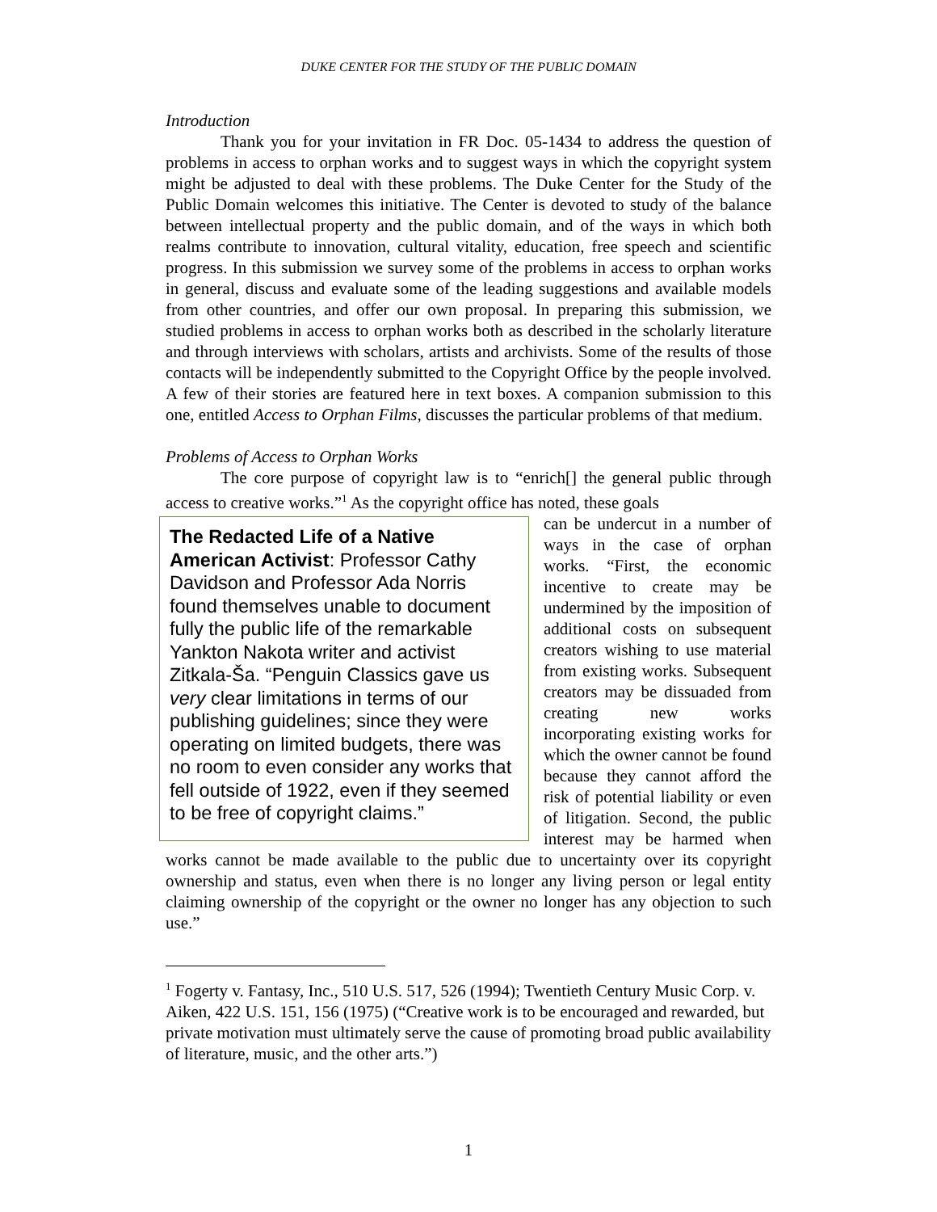DUKE CENTER FOR THE STUDY OF THE PUBLIC DOMAIN
Introduction
Thank you for your invitation in FR Doc. 05-1434 to address the question of problems in access to orphan works and to suggest ways in which the copyright system might be adjusted to deal with these problems. The Duke Center for the Study of the Public Domain welcomes this initiative. The Center is devoted to study of the balance between intellectual property and the public domain, and of the ways in which both realms contribute to innovation, cultural vitality, education, free speech and scientific progress. In this submission we survey some of the problems in access to orphan works in general, discuss and evaluate some of the leading suggestions and available models from other countries, and offer our own proposal. In preparing this submission, we studied problems in access to orphan works both as described in the scholarly literature and through interviews with scholars, artists and archivists. Some of the results of those contacts will be independently submitted to the Copyright Office by the people involved. A few of their stories are featured here in text boxes. A companion submission to this one, entitled Access to Orphan Films, discusses the particular problems of that medium.
Problems of Access to Orphan Works
The core purpose of copyright law is to “enrich[] the general public through access to creative works.”<sup>1</sup> As the copyright office has noted, these goals
The Redacted Life of a Native American Activist: Professor Cathy Davidson and Professor Ada Norris found themselves unable to document fully the public life of the remarkable Yankton Nakota writer and activist Zitkala-Ša. “Penguin Classics gave us very clear limitations in terms of our publishing guidelines; since they were operating on limited budgets, there was no room to even consider any works that fell outside of 1922, even if they seemed to be free of copyright claims.”
can be undercut in a number of ways in the case of orphan works. “First, the economic incentive to create may be undermined by the imposition of additional costs on subsequent creators wishing to use material from existing works. Subsequent creators may be dissuaded from creating new works incorporating existing works for which the owner cannot be found because they cannot afford the risk of potential liability or even of litigation. Second, the public interest may be harmed when works cannot be made available to the public due to uncertainty over its copyright ownership and status, even when there is no longer any living person or legal entity claiming ownership of the copyright or the owner no longer has any objection to such use.”
<sup>1</sup> Fogerty v. Fantasy, Inc., 510 U.S. 517, 526 (1994); Twentieth Century Music Corp. v. Aiken, 422 U.S. 151, 156 (1975) (“Creative work is to be encouraged and rewarded, but private motivation must ultimately serve the cause of promoting broad public availability of literature, music, and the other arts.”)
1